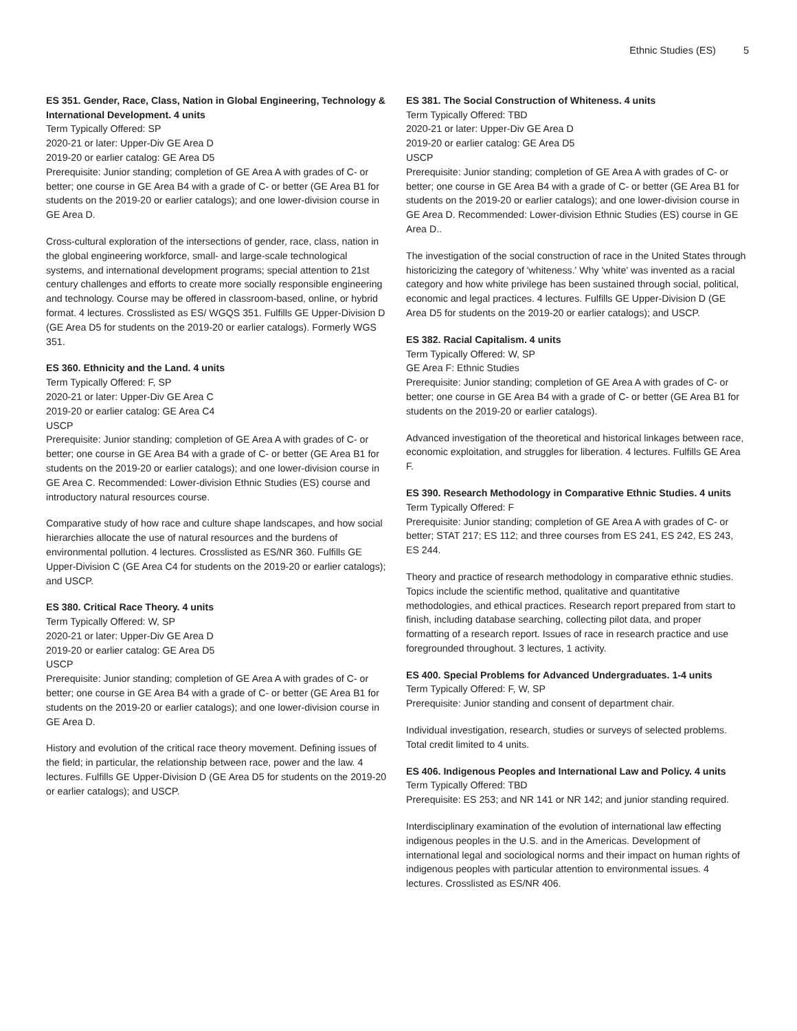Ethnic Studies (ES) 5
ES 351. Gender, Race, Class, Nation in Global Engineering, Technology & International Development. 4 units
Term Typically Offered: SP
2020-21 or later: Upper-Div GE Area D
2019-20 or earlier catalog: GE Area D5
Prerequisite: Junior standing; completion of GE Area A with grades of C- or better; one course in GE Area B4 with a grade of C- or better (GE Area B1 for students on the 2019-20 or earlier catalogs); and one lower-division course in GE Area D.
Cross-cultural exploration of the intersections of gender, race, class, nation in the global engineering workforce, small- and large-scale technological systems, and international development programs; special attention to 21st century challenges and efforts to create more socially responsible engineering and technology. Course may be offered in classroom-based, online, or hybrid format. 4 lectures. Crosslisted as ES/ WGQS 351. Fulfills GE Upper-Division D (GE Area D5 for students on the 2019-20 or earlier catalogs). Formerly WGS 351.
ES 360. Ethnicity and the Land. 4 units
Term Typically Offered: F, SP
2020-21 or later: Upper-Div GE Area C
2019-20 or earlier catalog: GE Area C4
USCP
Prerequisite: Junior standing; completion of GE Area A with grades of C- or better; one course in GE Area B4 with a grade of C- or better (GE Area B1 for students on the 2019-20 or earlier catalogs); and one lower-division course in GE Area C. Recommended: Lower-division Ethnic Studies (ES) course and introductory natural resources course.
Comparative study of how race and culture shape landscapes, and how social hierarchies allocate the use of natural resources and the burdens of environmental pollution. 4 lectures. Crosslisted as ES/NR 360. Fulfills GE Upper-Division C (GE Area C4 for students on the 2019-20 or earlier catalogs); and USCP.
ES 380. Critical Race Theory. 4 units
Term Typically Offered: W, SP
2020-21 or later: Upper-Div GE Area D
2019-20 or earlier catalog: GE Area D5
USCP
Prerequisite: Junior standing; completion of GE Area A with grades of C- or better; one course in GE Area B4 with a grade of C- or better (GE Area B1 for students on the 2019-20 or earlier catalogs); and one lower-division course in GE Area D.
History and evolution of the critical race theory movement. Defining issues of the field; in particular, the relationship between race, power and the law. 4 lectures. Fulfills GE Upper-Division D (GE Area D5 for students on the 2019-20 or earlier catalogs); and USCP.
ES 381. The Social Construction of Whiteness. 4 units
Term Typically Offered: TBD
2020-21 or later: Upper-Div GE Area D
2019-20 or earlier catalog: GE Area D5
USCP
Prerequisite: Junior standing; completion of GE Area A with grades of C- or better; one course in GE Area B4 with a grade of C- or better (GE Area B1 for students on the 2019-20 or earlier catalogs); and one lower-division course in GE Area D. Recommended: Lower-division Ethnic Studies (ES) course in GE Area D..
The investigation of the social construction of race in the United States through historicizing the category of 'whiteness.' Why 'white' was invented as a racial category and how white privilege has been sustained through social, political, economic and legal practices. 4 lectures. Fulfills GE Upper-Division D (GE Area D5 for students on the 2019-20 or earlier catalogs); and USCP.
ES 382. Racial Capitalism. 4 units
Term Typically Offered: W, SP
GE Area F: Ethnic Studies
Prerequisite: Junior standing; completion of GE Area A with grades of C- or better; one course in GE Area B4 with a grade of C- or better (GE Area B1 for students on the 2019-20 or earlier catalogs).
Advanced investigation of the theoretical and historical linkages between race, economic exploitation, and struggles for liberation. 4 lectures. Fulfills GE Area F.
ES 390. Research Methodology in Comparative Ethnic Studies. 4 units
Term Typically Offered: F
Prerequisite: Junior standing; completion of GE Area A with grades of C- or better; STAT 217; ES 112; and three courses from ES 241, ES 242, ES 243, ES 244.
Theory and practice of research methodology in comparative ethnic studies. Topics include the scientific method, qualitative and quantitative methodologies, and ethical practices. Research report prepared from start to finish, including database searching, collecting pilot data, and proper formatting of a research report. Issues of race in research practice and use foregrounded throughout. 3 lectures, 1 activity.
ES 400. Special Problems for Advanced Undergraduates. 1-4 units
Term Typically Offered: F, W, SP
Prerequisite: Junior standing and consent of department chair.
Individual investigation, research, studies or surveys of selected problems. Total credit limited to 4 units.
ES 406. Indigenous Peoples and International Law and Policy. 4 units
Term Typically Offered: TBD
Prerequisite: ES 253; and NR 141 or NR 142; and junior standing required.
Interdisciplinary examination of the evolution of international law effecting indigenous peoples in the U.S. and in the Americas. Development of international legal and sociological norms and their impact on human rights of indigenous peoples with particular attention to environmental issues. 4 lectures. Crosslisted as ES/NR 406.